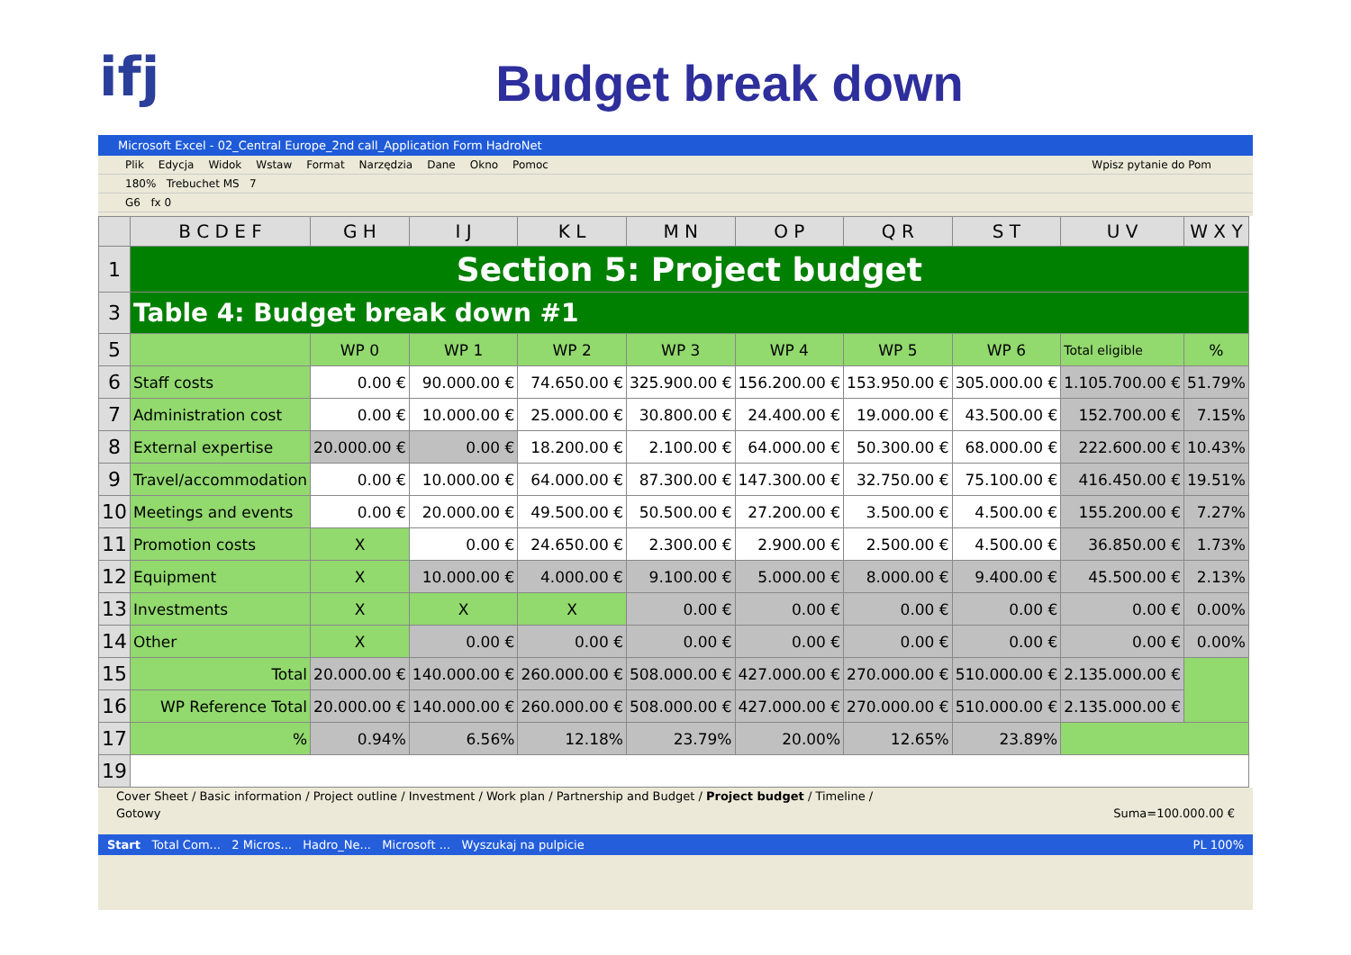ifj
Budget break down
Microsoft Excel - 02_Central Europe_2nd call_Application Form HadroNet
Plik Edycja Widok Wstaw Format Narzędzia Dane Okno Pomoc Wpisz pytanie do Pom
180% Trebuchet MS 7
G6 fx 0
| | B C D E F | G H | I J | K L | M N | O P | Q R | S T | U V | W X Y |
| --- | --- | --- | --- | --- | --- | --- | --- | --- | --- | --- |
| 1 | Section 5: Project budget | | | | | | | | | |
| 3 | Table 4: Budget break down #1 | | | | | | | | | |
| 5 | | WP 0 | WP 1 | WP 2 | WP 3 | WP 4 | WP 5 | WP 6 | Total eligible | % |
| 6 | Staff costs | 0.00 € | 90.000.00 € | 74.650.00 € | 325.900.00 € | 156.200.00 € | 153.950.00 € | 305.000.00 € | 1.105.700.00 € | 51.79% |
| 7 | Administration cost | 0.00 € | 10.000.00 € | 25.000.00 € | 30.800.00 € | 24.400.00 € | 19.000.00 € | 43.500.00 € | 152.700.00 € | 7.15% |
| 8 | External expertise | 20.000.00 € | 0.00 € | 18.200.00 € | 2.100.00 € | 64.000.00 € | 50.300.00 € | 68.000.00 € | 222.600.00 € | 10.43% |
| 9 | Travel/accommodation | 0.00 € | 10.000.00 € | 64.000.00 € | 87.300.00 € | 147.300.00 € | 32.750.00 € | 75.100.00 € | 416.450.00 € | 19.51% |
| 10 | Meetings and events | 0.00 € | 20.000.00 € | 49.500.00 € | 50.500.00 € | 27.200.00 € | 3.500.00 € | 4.500.00 € | 155.200.00 € | 7.27% |
| 11 | Promotion costs | X | 0.00 € | 24.650.00 € | 2.300.00 € | 2.900.00 € | 2.500.00 € | 4.500.00 € | 36.850.00 € | 1.73% |
| 12 | Equipment | X | 10.000.00 € | 4.000.00 € | 9.100.00 € | 5.000.00 € | 8.000.00 € | 9.400.00 € | 45.500.00 € | 2.13% |
| 13 | Investments | X | X | X | 0.00 € | 0.00 € | 0.00 € | 0.00 € | 0.00 € | 0.00% |
| 14 | Other | X | 0.00 € | 0.00 € | 0.00 € | 0.00 € | 0.00 € | 0.00 € | 0.00 € | 0.00% |
| 15 | Total | 20.000.00 € | 140.000.00 € | 260.000.00 € | 508.000.00 € | 427.000.00 € | 270.000.00 € | 510.000.00 € | 2.135.000.00 € | |
| 16 | WP Reference Total | 20.000.00 € | 140.000.00 € | 260.000.00 € | 508.000.00 € | 427.000.00 € | 270.000.00 € | 510.000.00 € | 2.135.000.00 € | |
| 17 | % | 0.94% | 6.56% | 12.18% | 23.79% | 20.00% | 12.65% | 23.89% | | |
| 19 | | | | | | | | | | |
Cover Sheet / Basic information / Project outline / Investment / Work plan / Partnership and Budget / Project budget / Timeline /
Gotowy Suma=100.000.00 €
Start Total Com... 2 Micros... Hadro_Ne... Microsoft ... Wyszukaj na pulpicie PL 100%